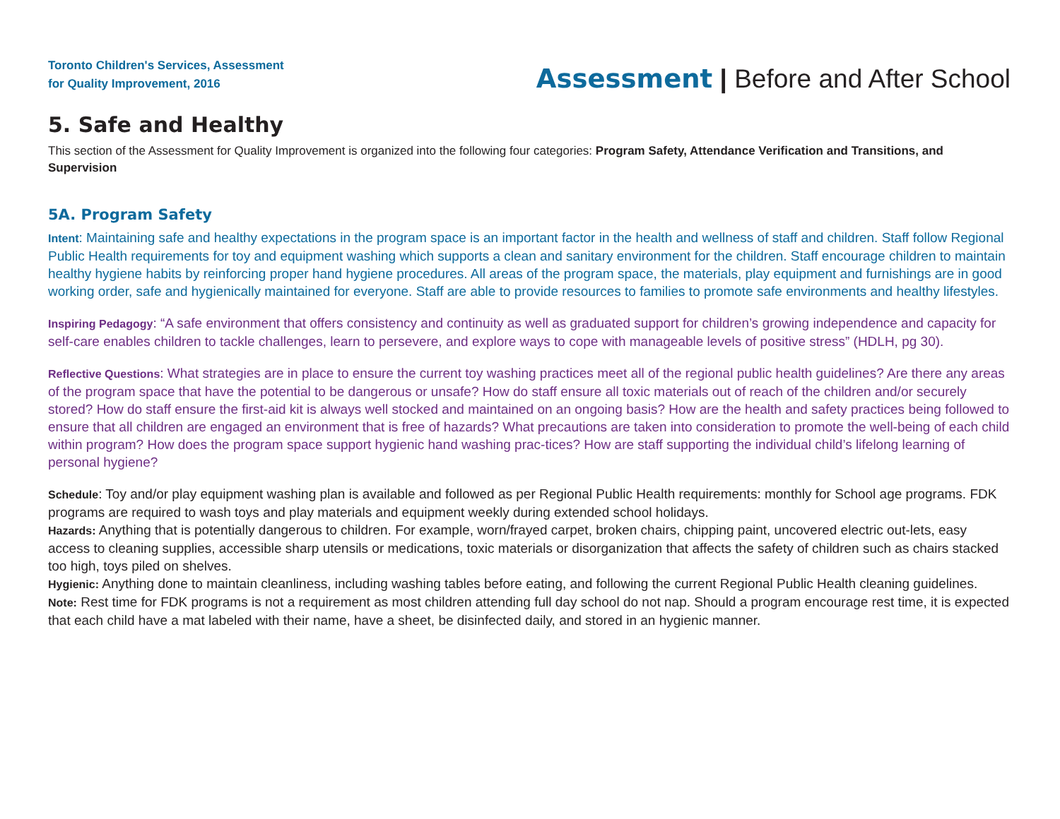Toronto Children's Services, Assessment
for Quality Improvement, 2016
Assessment | Before and After School
5. Safe and Healthy
This section of the Assessment for Quality Improvement is organized into the following four categories: Program Safety, Attendance Verification and Transitions, and Supervision
5A. Program Safety
Intent: Maintaining safe and healthy expectations in the program space is an important factor in the health and wellness of staff and children. Staff follow Regional Public Health requirements for toy and equipment washing which supports a clean and sanitary environment for the children. Staff encourage children to maintain healthy hygiene habits by reinforcing proper hand hygiene procedures. All areas of the program space, the materials, play equipment and furnishings are in good working order, safe and hygienically maintained for everyone. Staff are able to provide resources to families to promote safe environments and healthy lifestyles.
Inspiring Pedagogy: “A safe environment that offers consistency and continuity as well as graduated support for children’s growing independence and capacity for self-care enables children to tackle challenges, learn to persevere, and explore ways to cope with manageable levels of positive stress” (HDLH, pg 30).
Reflective Questions: What strategies are in place to ensure the current toy washing practices meet all of the regional public health guidelines? Are there any areas of the program space that have the potential to be dangerous or unsafe? How do staff ensure all toxic materials out of reach of the children and/or securely stored? How do staff ensure the first-aid kit is always well stocked and maintained on an ongoing basis? How are the health and safety practices being followed to ensure that all children are engaged an environment that is free of hazards? What precautions are taken into consideration to promote the well-being of each child within program? How does the program space support hygienic hand washing prac-tices? How are staff supporting the individual child’s lifelong learning of personal hygiene?
Schedule: Toy and/or play equipment washing plan is available and followed as per Regional Public Health requirements: monthly for School age programs. FDK programs are required to wash toys and play materials and equipment weekly during extended school holidays.
Hazards: Anything that is potentially dangerous to children. For example, worn/frayed carpet, broken chairs, chipping paint, uncovered electric out-lets, easy access to cleaning supplies, accessible sharp utensils or medications, toxic materials or disorganization that affects the safety of children such as chairs stacked too high, toys piled on shelves.
Hygienic: Anything done to maintain cleanliness, including washing tables before eating, and following the current Regional Public Health cleaning guidelines.
Note: Rest time for FDK programs is not a requirement as most children attending full day school do not nap. Should a program encourage rest time, it is expected that each child have a mat labeled with their name, have a sheet, be disinfected daily, and stored in an hygienic manner.